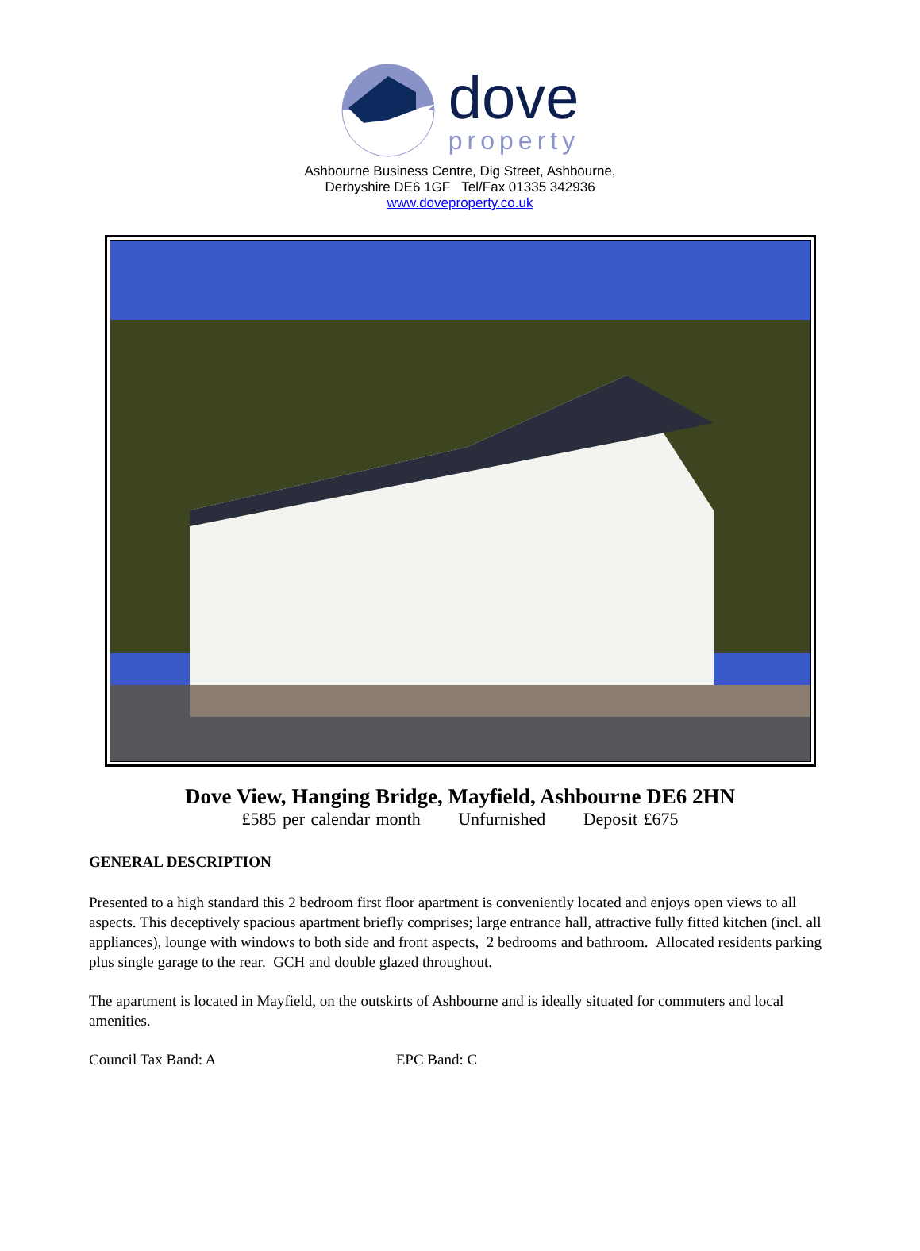dove
property
Ashbourne Business Centre, Dig Street, Ashbourne,
Derbyshire DE6 1GF Tel/Fax 01335 342936
www.doveproperty.co.uk
Dove View, Hanging Bridge, Mayfield, Ashbourne DE6 2HN
£585 per calendar month Unfurnished Deposit £675
GENERAL DESCRIPTION
Presented to a high standard this 2 bedroom first floor apartment is conveniently located and enjoys open views to all aspects. This deceptively spacious apartment briefly comprises; large entrance hall, attractive fully fitted kitchen (incl. all appliances), lounge with windows to both side and front aspects, 2 bedrooms and bathroom. Allocated residents parking plus single garage to the rear. GCH and double glazed throughout.
The apartment is located in Mayfield, on the outskirts of Ashbourne and is ideally situated for commuters and local amenities.
Council Tax Band: A EPC Band: C